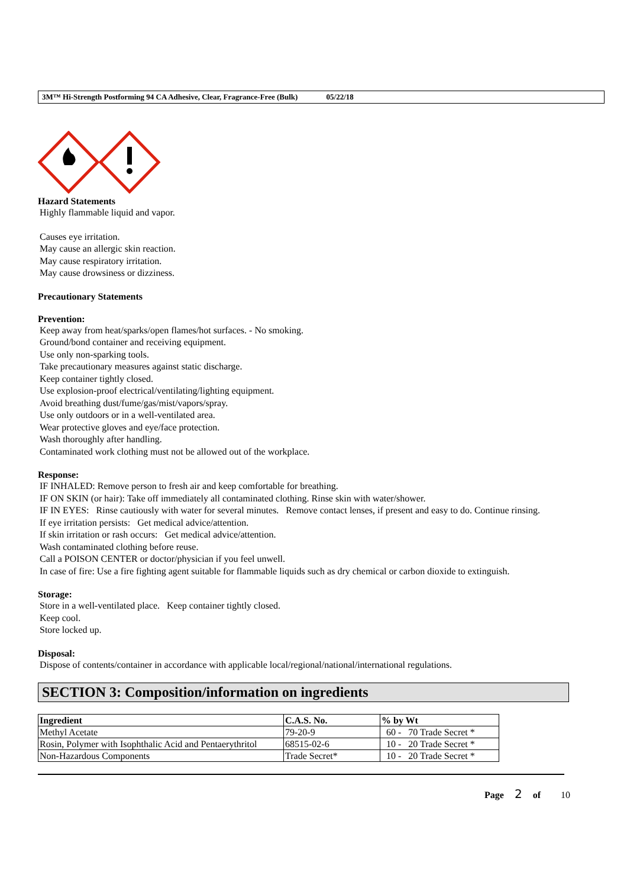3M™ Hi-Strength Postforming 94 CA Adhesive, Clear, Fragrance-Free (Bulk) 05/22/18
Hazard Statements
Highly flammable liquid and vapor.
Causes eye irritation.
May cause an allergic skin reaction.
May cause respiratory irritation.
May cause drowsiness or dizziness.
Precautionary Statements
Prevention:
Keep away from heat/sparks/open flames/hot surfaces. - No smoking.
Ground/bond container and receiving equipment.
Use only non-sparking tools.
Take precautionary measures against static discharge.
Keep container tightly closed.
Use explosion-proof electrical/ventilating/lighting equipment.
Avoid breathing dust/fume/gas/mist/vapors/spray.
Use only outdoors or in a well-ventilated area.
Wear protective gloves and eye/face protection.
Wash thoroughly after handling.
Contaminated work clothing must not be allowed out of the workplace.
Response:
IF INHALED: Remove person to fresh air and keep comfortable for breathing.
IF ON SKIN (or hair): Take off immediately all contaminated clothing. Rinse skin with water/shower.
IF IN EYES: Rinse cautiously with water for several minutes. Remove contact lenses, if present and easy to do. Continue rinsing.
If eye irritation persists: Get medical advice/attention.
If skin irritation or rash occurs: Get medical advice/attention.
Wash contaminated clothing before reuse.
Call a POISON CENTER or doctor/physician if you feel unwell.
In case of fire: Use a fire fighting agent suitable for flammable liquids such as dry chemical or carbon dioxide to extinguish.
Storage:
Store in a well-ventilated place. Keep container tightly closed.
Keep cool.
Store locked up.
Disposal:
Dispose of contents/container in accordance with applicable local/regional/national/international regulations.
SECTION 3: Composition/information on ingredients
| Ingredient | C.A.S. No. | % by Wt |
| --- | --- | --- |
| Methyl Acetate | 79-20-9 | 60 - 70 Trade Secret * |
| Rosin, Polymer with Isophthalic Acid and Pentaerythritol | 68515-02-6 | 10 - 20 Trade Secret * |
| Non-Hazardous Components | Trade Secret* | 10 - 20 Trade Secret * |
Page 2 of 10